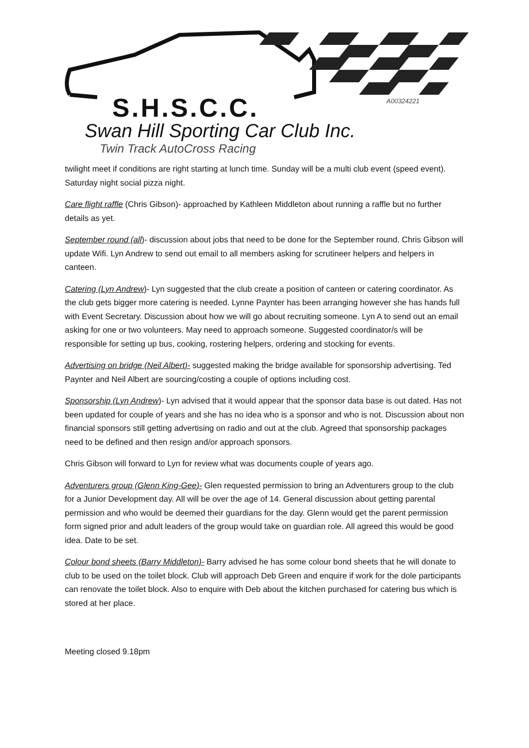A00324221
S.H.S.C.C.
Swan Hill Sporting Car Club Inc.
Twin Track AutoCross Racing
twilight meet if conditions are right starting at lunch time. Sunday will be a multi club event (speed event). Saturday night social pizza night.
Care flight raffle (Chris Gibson)- approached by Kathleen Middleton about running a raffle but no further details as yet.
September round (all)- discussion about jobs that need to be done for the September round. Chris Gibson will update Wifi. Lyn Andrew to send out email to all members asking for scrutineer helpers and helpers in canteen.
Catering (Lyn Andrew)- Lyn suggested that the club create a position of canteen or catering coordinator. As the club gets bigger more catering is needed. Lynne Paynter has been arranging however she has hands full with Event Secretary. Discussion about how we will go about recruiting someone. Lyn A to send out an email asking for one or two volunteers. May need to approach someone. Suggested coordinator/s will be responsible for setting up bus, cooking, rostering helpers, ordering and stocking for events.
Advertising on bridge (Neil Albert)- suggested making the bridge available for sponsorship advertising. Ted Paynter and Neil Albert are sourcing/costing a couple of options including cost.
Sponsorship (Lyn Andrew)- Lyn advised that it would appear that the sponsor data base is out dated. Has not been updated for couple of years and she has no idea who is a sponsor and who is not. Discussion about non financial sponsors still getting advertising on radio and out at the club. Agreed that sponsorship packages need to be defined and then resign and/or approach sponsors.
Chris Gibson will forward to Lyn for review what was documents couple of years ago.
Adventurers group (Glenn King-Gee)- Glen requested permission to bring an Adventurers group to the club for a Junior Development day. All will be over the age of 14. General discussion about getting parental permission and who would be deemed their guardians for the day. Glenn would get the parent permission form signed prior and adult leaders of the group would take on guardian role. All agreed this would be good idea. Date to be set.
Colour bond sheets (Barry Middleton)- Barry advised he has some colour bond sheets that he will donate to club to be used on the toilet block. Club will approach Deb Green and enquire if work for the dole participants can renovate the toilet block. Also to enquire with Deb about the kitchen purchased for catering bus which is stored at her place.
Meeting closed 9.18pm